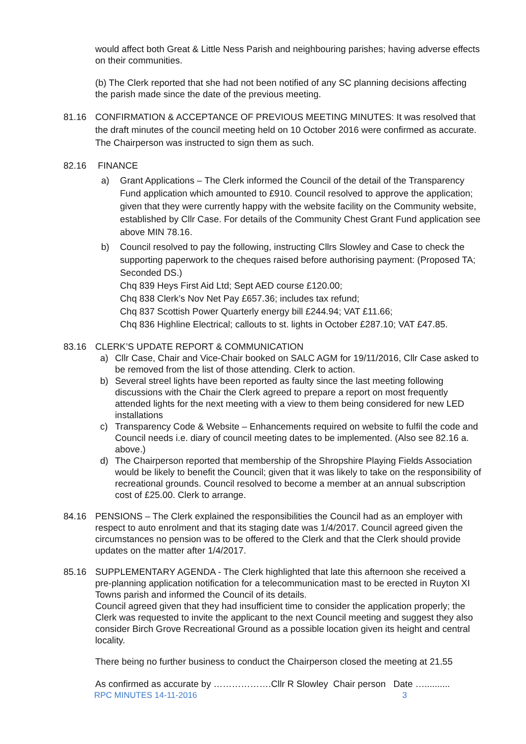would affect both Great & Little Ness Parish and neighbouring parishes; having adverse effects on their communities.
(b) The Clerk reported that she had not been notified of any SC planning decisions affecting the parish made since the date of the previous meeting.
81.16 CONFIRMATION & ACCEPTANCE OF PREVIOUS MEETING MINUTES: It was resolved that the draft minutes of the council meeting held on 10 October 2016 were confirmed as accurate. The Chairperson was instructed to sign them as such.
82.16 FINANCE
a) Grant Applications – The Clerk informed the Council of the detail of the Transparency Fund application which amounted to £910. Council resolved to approve the application; given that they were currently happy with the website facility on the Community website, established by Cllr Case. For details of the Community Chest Grant Fund application see above MIN 78.16.
b) Council resolved to pay the following, instructing Cllrs Slowley and Case to check the supporting paperwork to the cheques raised before authorising payment: (Proposed TA; Seconded DS.)
Chq 839 Heys First Aid Ltd; Sept AED course £120.00;
Chq 838 Clerk’s Nov Net Pay £657.36; includes tax refund;
Chq 837 Scottish Power Quarterly energy bill £244.94; VAT £11.66;
Chq 836 Highline Electrical; callouts to st. lights in October £287.10; VAT £47.85.
83.16 CLERK’S UPDATE REPORT & COMMUNICATION
a) Cllr Case, Chair and Vice-Chair booked on SALC AGM for 19/11/2016, Cllr Case asked to be removed from the list of those attending. Clerk to action.
b) Several streel lights have been reported as faulty since the last meeting following discussions with the Chair the Clerk agreed to prepare a report on most frequently attended lights for the next meeting with a view to them being considered for new LED installations
c) Transparency Code & Website – Enhancements required on website to fulfil the code and Council needs i.e. diary of council meeting dates to be implemented. (Also see 82.16 a. above.)
d) The Chairperson reported that membership of the Shropshire Playing Fields Association would be likely to benefit the Council; given that it was likely to take on the responsibility of recreational grounds. Council resolved to become a member at an annual subscription cost of £25.00. Clerk to arrange.
84.16 PENSIONS – The Clerk explained the responsibilities the Council had as an employer with respect to auto enrolment and that its staging date was 1/4/2017. Council agreed given the circumstances no pension was to be offered to the Clerk and that the Clerk should provide updates on the matter after 1/4/2017.
85.16 SUPPLEMENTARY AGENDA - The Clerk highlighted that late this afternoon she received a pre-planning application notification for a telecommunication mast to be erected in Ruyton XI Towns parish and informed the Council of its details.
Council agreed given that they had insufficient time to consider the application properly; the Clerk was requested to invite the applicant to the next Council meeting and suggest they also consider Birch Grove Recreational Ground as a possible location given its height and central locality.
There being no further business to conduct the Chairperson closed the meeting at 21.55
As confirmed as accurate by ……………….Cllr R Slowley Chair person Date …..........
RPC MINUTES 14-11-2016 3